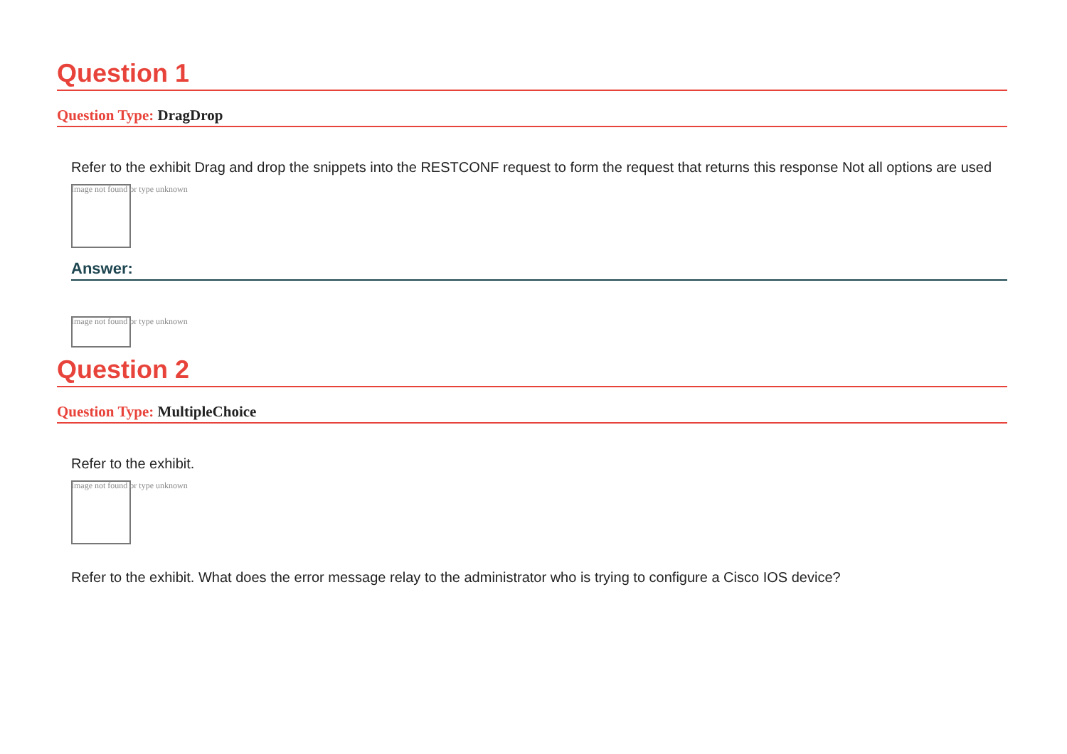Question 1
Question Type: DragDrop
Refer to the exhibit Drag and drop the snippets into the RESTCONF request to form the request that returns this response Not all options are used
Image not found or type unknown
Answer:
Image not found or type unknown
Question 2
Question Type: MultipleChoice
Refer to the exhibit.
Image not found or type unknown
Refer to the exhibit. What does the error message relay to the administrator who is trying to configure a Cisco IOS device?